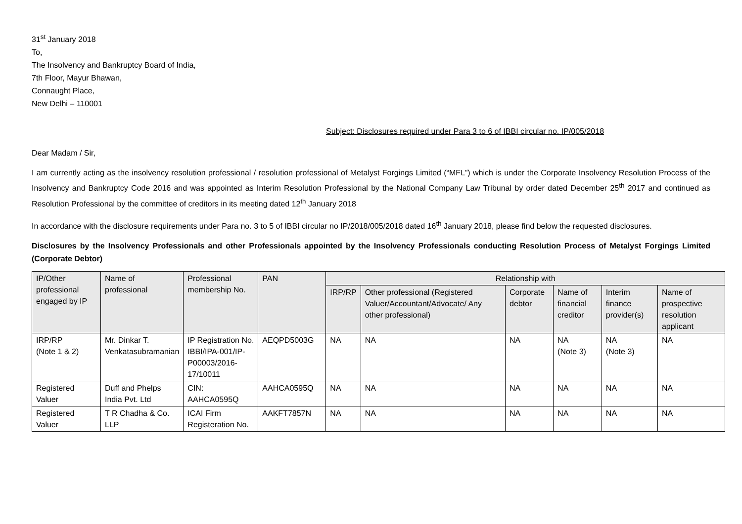31<sup>st</sup> January 2018
To,
The Insolvency and Bankruptcy Board of India,
7th Floor, Mayur Bhawan,
Connaught Place,
New Delhi – 110001
Subject: Disclosures required under Para 3 to 6 of IBBI circular no. IP/005/2018
Dear Madam / Sir,
I am currently acting as the insolvency resolution professional / resolution professional of Metalyst Forgings Limited (“MFL”) which is under the Corporate Insolvency Resolution Process of the Insolvency and Bankruptcy Code 2016 and was appointed as Interim Resolution Professional by the National Company Law Tribunal by order dated December 25<sup>th</sup> 2017 and continued as Resolution Professional by the committee of creditors in its meeting dated 12<sup>th</sup> January 2018
In accordance with the disclosure requirements under Para no. 3 to 5 of IBBI circular no IP/2018/005/2018 dated 16<sup>th</sup> January 2018, please find below the requested disclosures.
Disclosures by the Insolvency Professionals and other Professionals appointed by the Insolvency Professionals conducting Resolution Process of Metalyst Forgings Limited (Corporate Debtor)
| IP/Other professional engaged by IP | Name of professional | Professional membership No. | PAN | Relationship with | | | | | |
| --- | --- | --- | --- | --- | --- | --- | --- | --- | --- |
| | | | | IRP/RP | Other professional (Registered Valuer/Accountant/Advocate/ Any other professional) | Corporate debtor | Name of financial creditor | Interim finance provider(s) | Name of prospective resolution applicant |
| IRP/RP (Note 1 & 2) | Mr. Dinkar T. Venkatasubramanian | IP Registration No. IBBI/IPA-001/IP-P00003/2016-17/10011 | AEQPD5003G | NA | NA | NA | NA (Note 3) | NA (Note 3) | NA |
| Registered Valuer | Duff and Phelps India Pvt. Ltd | CIN: AAHCA0595Q | AAHCA0595Q | NA | NA | NA | NA | NA | NA |
| Registered Valuer | T R Chadha & Co. LLP | ICAI Firm Registeration No. | AAKFT7857N | NA | NA | NA | NA | NA | NA |